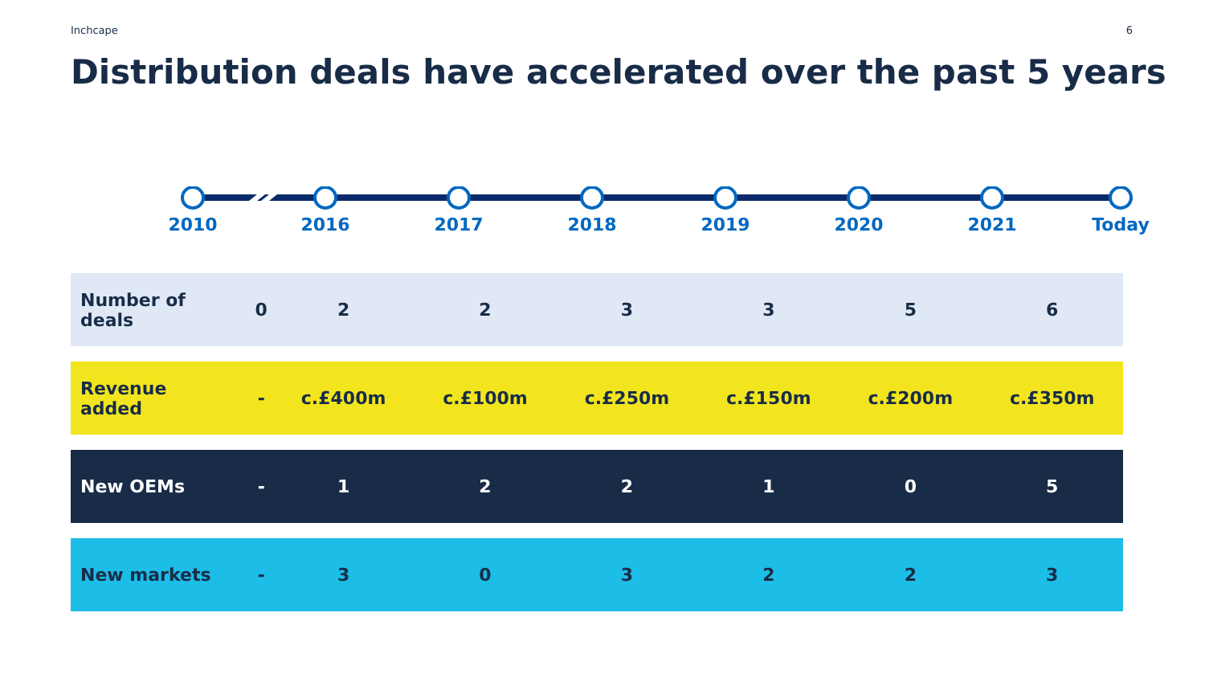Inchcape 6
Distribution deals have accelerated over the past 5 years
2010 2016 2017 2018 2019 2020 2021 Today
| Number of deals | 0 | 2 | 2 | 3 | 3 | 5 | 6 |
| Revenue added | - | c.£400m | c.£100m | c.£250m | c.£150m | c.£200m | c.£350m |
| New OEMs | - | 1 | 2 | 2 | 1 | 0 | 5 |
| New markets | - | 3 | 0 | 3 | 2 | 2 | 3 |